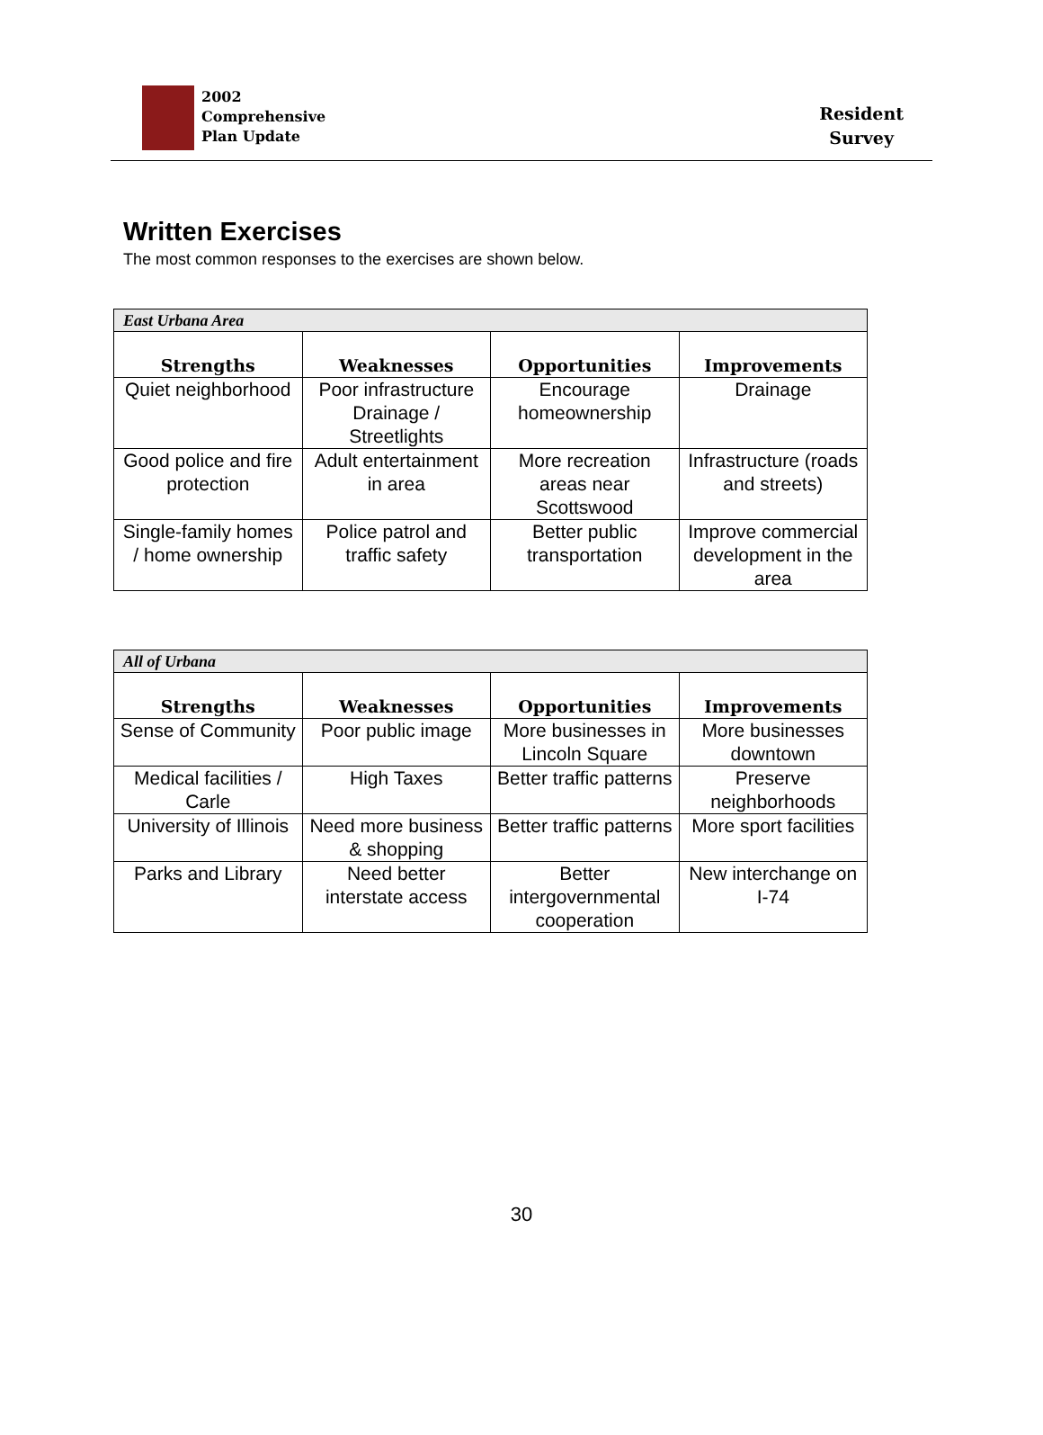2002
Comprehensive
Plan Update
Resident
Survey
Written Exercises
The most common responses to the exercises are shown below.
| East Urbana Area | | | |
| Strengths | Weaknesses | Opportunities | Improvements |
| Quiet neighborhood | Poor infrastructure Drainage / Streetlights | Encourage homeownership | Drainage |
| Good police and fire protection | Adult entertainment in area | More recreation areas near Scottswood | Infrastructure (roads and streets) |
| Single-family homes / home ownership | Police patrol and traffic safety | Better public transportation | Improve commercial development in the area |
| All of Urbana | | | |
| Strengths | Weaknesses | Opportunities | Improvements |
| Sense of Community | Poor public image | More businesses in Lincoln Square | More businesses downtown |
| Medical facilities / Carle | High Taxes | Better traffic patterns | Preserve neighborhoods |
| University of Illinois | Need more business & shopping | Better traffic patterns | More sport facilities |
| Parks and Library | Need better interstate access | Better intergovernmental cooperation | New interchange on I-74 |
30